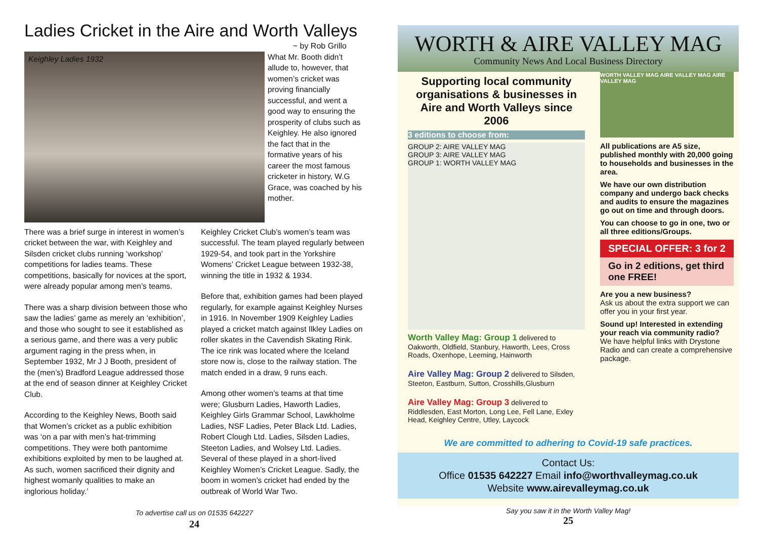Ladies Cricket in the Aire and Worth Valleys
~ by Rob Grillo
Keighley Ladies 1932
What Mr. Booth didn’t allude to, however, that women’s cricket was proving financially successful, and went a good way to ensuring the prosperity of clubs such as Keighley. He also ignored the fact that in the formative years of his career the most famous cricketer in history, W.G Grace, was coached by his mother.
There was a brief surge in interest in women’s cricket between the war, with Keighley and Silsden cricket clubs running ‘workshop’ competitions for ladies teams. These competitions, basically for novices at the sport, were already popular among men’s teams.
There was a sharp division between those who saw the ladies’ game as merely an ‘exhibition’, and those who sought to see it established as a serious game, and there was a very public argument raging in the press when, in September 1932, Mr J J Booth, president of the (men’s) Bradford League addressed those at the end of season dinner at Keighley Cricket Club.
According to the Keighley News, Booth said that Women’s cricket as a public exhibition was ‘on a par with men’s hat-trimming competitions. They were both pantomime exhibitions exploited by men to be laughed at. As such, women sacrificed their dignity and highest womanly qualities to make an inglorious holiday.’
Keighley Cricket Club’s women’s team was successful. The team played regularly between 1929-54, and took part in the Yorkshire Womens’ Cricket League between 1932-38, winning the title in 1932 & 1934.
Before that, exhibition games had been played regularly, for example against Keighley Nurses in 1916. In November 1909 Keighley Ladies played a cricket match against Ilkley Ladies on roller skates in the Cavendish Skating Rink. The ice rink was located where the Iceland store now is, close to the railway station. The match ended in a draw, 9 runs each.
Among other women’s teams at that time were; Glusburn Ladies, Haworth Ladies, Keighley Girls Grammar School, Lawkholme Ladies, NSF Ladies, Peter Black Ltd. Ladies, Robert Clough Ltd. Ladies, Silsden Ladies, Steeton Ladies, and Wolsey Ltd. Ladies. Several of these played in a short-lived Keighley Women’s Cricket League. Sadly, the boom in women’s cricket had ended by the outbreak of World War Two.
To advertise call us on 01535 642227
24
WORTH & AIRE VALLEY MAG
Community News And Local Business Directory
Supporting local community organisations & businesses in Aire and Worth Valleys since 2006
3 editions to choose from:
GROUP 2: AIRE VALLEY MAG
GROUP 3: AIRE VALLEY MAG
GROUP 1: WORTH VALLEY MAG
Worth Valley Mag: Group 1 delivered to Oakworth, Oldfield, Stanbury, Haworth, Lees, Cross Roads, Oxenhope, Leeming, Hainworth
Aire Valley Mag: Group 2 delivered to Silsden, Steeton, Eastburn, Sutton, Crosshills,Glusburn
Aire Valley Mag: Group 3 delivered to Riddlesden, East Morton, Long Lee, Fell Lane, Exley Head, Keighley Centre, Utley, Laycock
WORTH VALLEY MAG AIRE VALLEY MAG AIRE VALLEY MAG
All publications are A5 size, published monthly with 20,000 going to households and businesses in the area.
We have our own distribution company and undergo back checks and audits to ensure the magazines go out on time and through doors.
You can choose to go in one, two or all three editions/Groups.
SPECIAL OFFER: 3 for 2
Go in 2 editions, get third one FREE!
Are you a new business?
Ask us about the extra support we can offer you in your first year.
Sound up! Interested in extending your reach via community radio?
We have helpful links with Drystone Radio and can create a comprehensive package.
We are committed to adhering to Covid-19 safe practices.
Contact Us:
Office 01535 642227 Email info@worthvalleymag.co.uk
Website www.airevalleymag.co.uk
Say you saw it in the Worth Valley Mag!
25